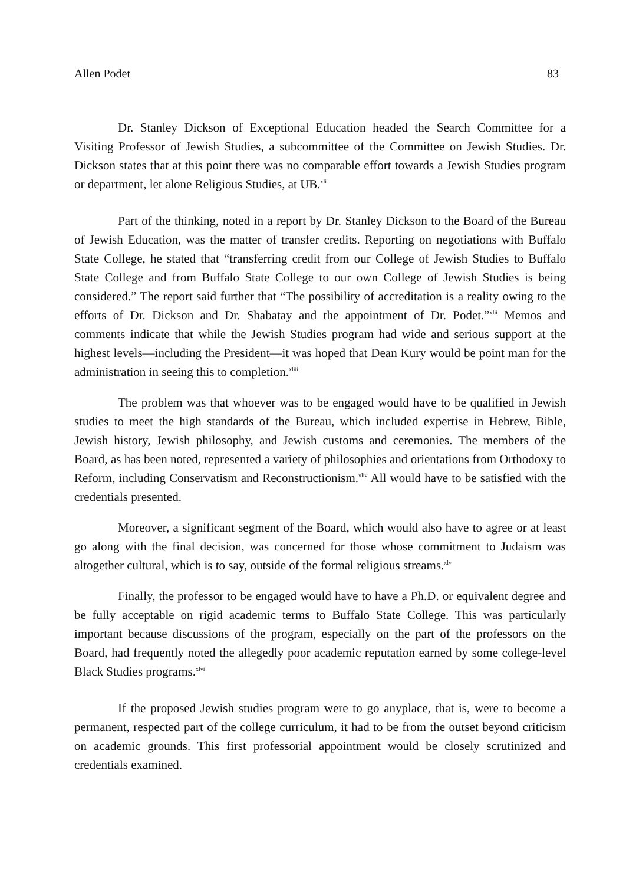Allen Podet 83
Dr. Stanley Dickson of Exceptional Education headed the Search Committee for a Visiting Professor of Jewish Studies, a subcommittee of the Committee on Jewish Studies. Dr. Dickson states that at this point there was no comparable effort towards a Jewish Studies program or department, let alone Religious Studies, at UB.<sup>xli</sup>
Part of the thinking, noted in a report by Dr. Stanley Dickson to the Board of the Bureau of Jewish Education, was the matter of transfer credits. Reporting on negotiations with Buffalo State College, he stated that “transferring credit from our College of Jewish Studies to Buffalo State College and from Buffalo State College to our own College of Jewish Studies is being considered.” The report said further that “The possibility of accreditation is a reality owing to the efforts of Dr. Dickson and Dr. Shabatay and the appointment of Dr. Podet.”<sup>xlii</sup> Memos and comments indicate that while the Jewish Studies program had wide and serious support at the highest levels—including the President—it was hoped that Dean Kury would be point man for the administration in seeing this to completion.<sup>xliii</sup>
The problem was that whoever was to be engaged would have to be qualified in Jewish studies to meet the high standards of the Bureau, which included expertise in Hebrew, Bible, Jewish history, Jewish philosophy, and Jewish customs and ceremonies. The members of the Board, as has been noted, represented a variety of philosophies and orientations from Orthodoxy to Reform, including Conservatism and Reconstructionism.<sup>xliv</sup> All would have to be satisfied with the credentials presented.
Moreover, a significant segment of the Board, which would also have to agree or at least go along with the final decision, was concerned for those whose commitment to Judaism was altogether cultural, which is to say, outside of the formal religious streams.<sup>xlv</sup>
Finally, the professor to be engaged would have to have a Ph.D. or equivalent degree and be fully acceptable on rigid academic terms to Buffalo State College. This was particularly important because discussions of the program, especially on the part of the professors on the Board, had frequently noted the allegedly poor academic reputation earned by some college-level Black Studies programs.<sup>xlvi</sup>
If the proposed Jewish studies program were to go anyplace, that is, were to become a permanent, respected part of the college curriculum, it had to be from the outset beyond criticism on academic grounds. This first professorial appointment would be closely scrutinized and credentials examined.